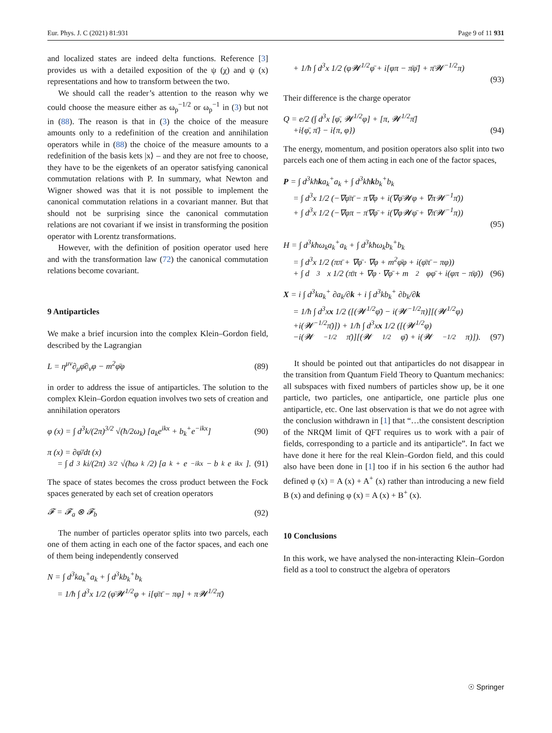Eur. Phys. J. C (2021) 81:931 Page 9 of 11 931
and localized states are indeed delta functions. Reference [3] provides us with a detailed exposition of the ψ (χ) and ψ (x) representations and how to transform between the two.
We should call the reader’s attention to the reason why we could choose the measure either as ω<sub>p</sub><sup>−1/2</sup> or ω<sub>p</sub><sup>−1</sup> in (3) but not in (88). The reason is that in (3) the choice of the measure amounts only to a redefinition of the creation and annihilation operators while in (88) the choice of the measure amounts to a redefinition of the basis kets |x⟩ – and they are not free to choose, they have to be the eigenkets of an operator satisfying canonical commutation relations with P. In summary, what Newton and Wigner showed was that it is not possible to implement the canonical commutation relations in a covariant manner. But that should not be surprising since the canonical commutation relations are not covariant if we insist in transforming the position operator with Lorentz transformations.
However, with the definition of position operator used here and with the transformation law (72) the canonical commutation relations become covariant.
9 Antiparticles
We make a brief incursion into the complex Klein–Gordon field, described by the Lagrangian
L = η<sup>μν</sup>∂<sub>μ</sub>φ̄∂<sub>ν</sub>φ − m<sup>2</sup>φ̄φ (89)
in order to address the issue of antiparticles. The solution to the complex Klein–Gordon equation involves two sets of creation and annihilation operators
φ (x) = ∫ d<sup>3</sup>k/(2π)<sup>3/2</sup> √(ħ/2ω<sub>k</sub>) [a<sub>k</sub>e<sup>ikx</sup> + b<sub>k</sub><sup>+</sup>e<sup>−ikx</sup>] (90)
π (x) = ∂φ̄/dt (x)
= ∫ d<sup>3</sup>ki/(2π)<sup>3/2</sup> √(ħω<sub>k</sub>/2) [a<sub>k</sub><sup>+</sup>e<sup>−ikx</sup> − b<sub>k</sub>e<sup>ikx</sup>]. (91)
The space of states becomes the cross product between the Fock spaces generated by each set of creation operators
𝓕 = 𝓕<sub>a</sub> ⊗ 𝓕<sub>b</sub> (92)
The number of particles operator splits into two parcels, each one of them acting in each one of the factor spaces, and each one of them being independently conserved
N = ∫ d<sup>3</sup>ka<sub>k</sub><sup>+</sup>a<sub>k</sub> + ∫ d<sup>3</sup>kb<sub>k</sub><sup>+</sup>b<sub>k</sub>
= 1/ħ ∫ d<sup>3</sup>x 1/2 (φ̄𝓦<sup>1/2</sup>φ + i[φ̄π̄ − πφ] + π𝓦<sup>1/2</sup>π̄)
+ 1/ħ ∫ d<sup>3</sup>x 1/2 (φ𝓦<sup>1/2</sup>φ̄ + i[φπ − π̄φ̄] + π̄𝓦<sup>−1/2</sup>π)
(93)
Their difference is the charge operator
Q = e/2 (∫ d<sup>3</sup>x [φ̄, 𝓦<sup>1/2</sup>φ] + [π, 𝓦<sup>1/2</sup>π̄]
+i{φ̄, π̄} − i{π, φ}) (94)
The energy, momentum, and position operators also split into two parcels each one of them acting in each one of the factor spaces,
P = ∫ d<sup>3</sup>kħka<sub>k</sub><sup>+</sup>a<sub>k</sub> + ∫ d<sup>3</sup>kħkb<sub>k</sub><sup>+</sup>b<sub>k</sub>
= ∫ d<sup>3</sup>x 1/2 (−∇φ̄π̄ − π∇φ + i(∇φ̄𝓦φ + ∇π𝓦<sup>−1</sup>π̄))
+ ∫ d<sup>3</sup>x 1/2 (−∇φπ − π̄∇φ̄ + i(∇φ𝓦φ̄ + ∇π̄𝓦<sup>−1</sup>π))
(95)
H = ∫ d<sup>3</sup>kħω<sub>k</sub>a<sub>k</sub><sup>+</sup>a<sub>k</sub> + ∫ d<sup>3</sup>kħω<sub>k</sub>b<sub>k</sub><sup>+</sup>b<sub>k</sub>
= ∫ d<sup>3</sup>x 1/2 (ππ̄ + ∇φ̄ · ∇φ + m<sup>2</sup>φ̄φ + i(φ̄π̄ − πφ))
+ ∫ d<sup>3</sup>x 1/2 (π̄π + ∇φ · ∇φ̄ + m<sup>2</sup>φφ̄ + i(φπ − π̄φ̄)) (96)
X = i ∫ d<sup>3</sup>ka<sub>k</sub><sup>+</sup> ∂a<sub>k</sub>/∂k + i ∫ d<sup>3</sup>kb<sub>k</sub><sup>+</sup> ∂b<sub>k</sub>/∂k
= 1/ħ ∫ d<sup>3</sup>xx 1/2 ([(𝓦<sup>1/2</sup>φ̄) − i(𝓦<sup>−1/2</sup>π)][(𝓦<sup>1/2</sup>φ)
+i(𝓦<sup>−1/2</sup>π̄)]) + 1/ħ ∫ d<sup>3</sup>xx 1/2 ([(𝓦<sup>1/2</sup>φ)
−i(𝓦<sup>−1/2</sup>π̄)][(𝓦<sup>1/2</sup>φ̄) + i(𝓦<sup>−1/2</sup>π)]). (97)
It should be pointed out that antiparticles do not disappear in the transition from Quantum Field Theory to Quantum mechanics: all subspaces with fixed numbers of particles show up, be it one particle, two particles, one antiparticle, one particle plus one antiparticle, etc. One last observation is that we do not agree with the conclusion withdrawn in [1] that “…the consistent description of the NRQM limit of QFT requires us to work with a pair of fields, corresponding to a particle and its antiparticle”. In fact we have done it here for the real Klein–Gordon field, and this could also have been done in [1] too if in his section 6 the author had defined φ (x) = A (x) + A<sup>+</sup> (x) rather than introducing a new field B (x) and defining φ (x) = A (x) + B<sup>+</sup> (x).
10 Conclusions
In this work, we have analysed the non-interacting Klein–Gordon field as a tool to construct the algebra of operators
☉ Springer